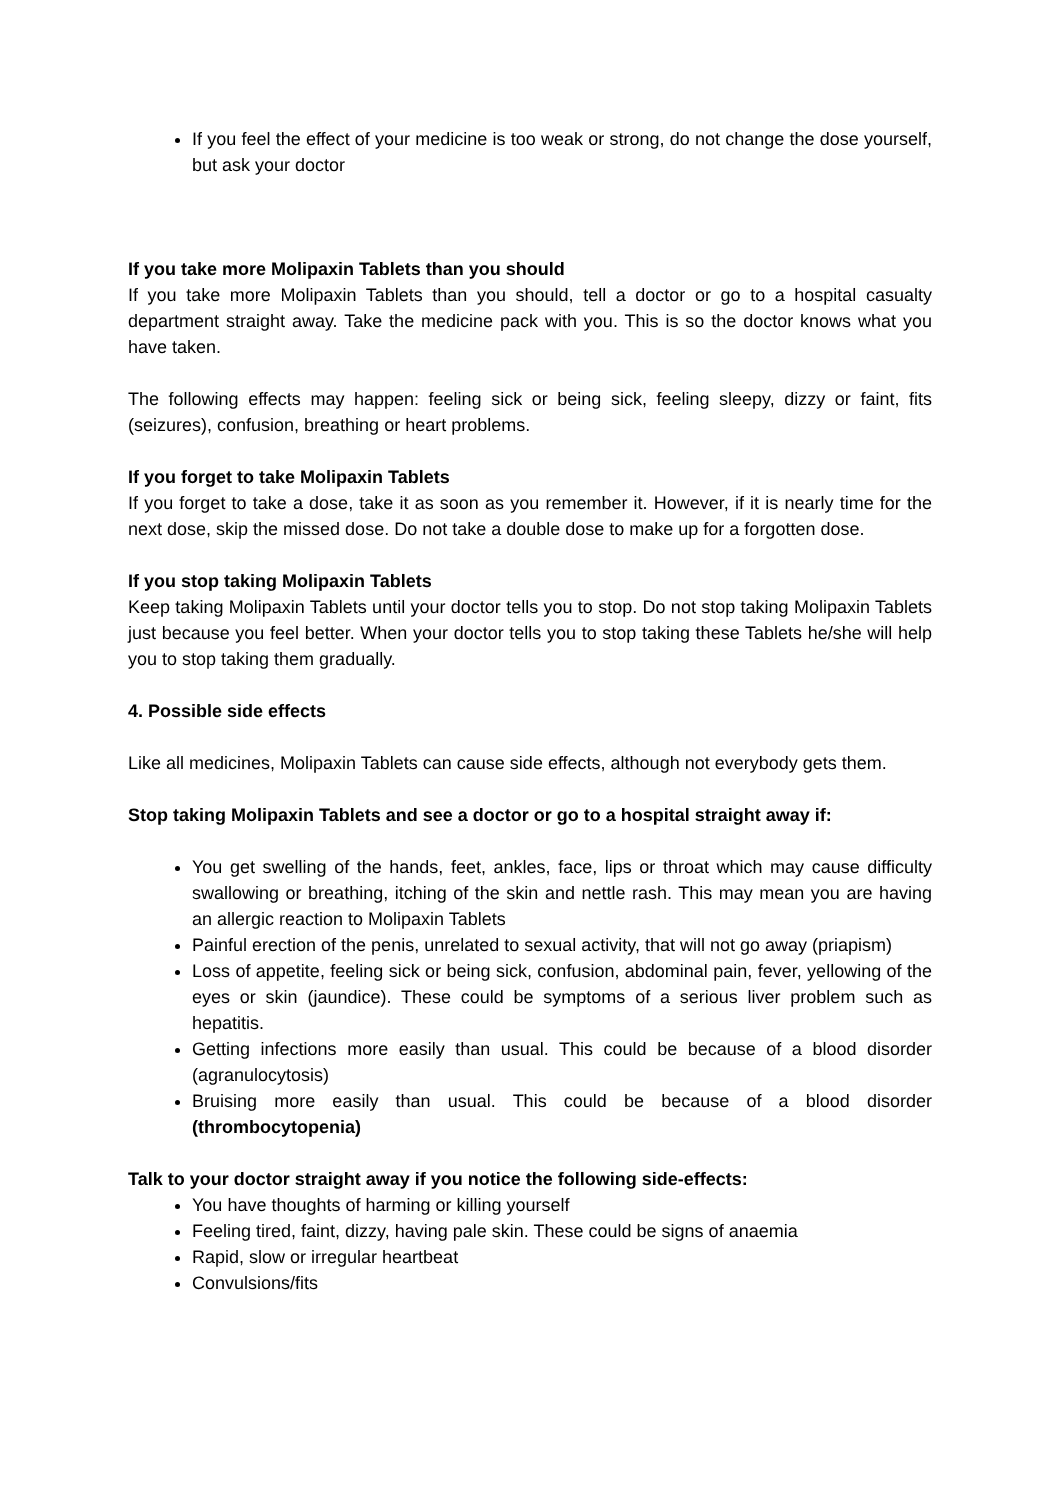If you feel the effect of your medicine is too weak or strong, do not change the dose yourself, but ask your doctor
If you take more Molipaxin Tablets than you should
If you take more Molipaxin Tablets than you should, tell a doctor or go to a hospital casualty department straight away. Take the medicine pack with you. This is so the doctor knows what you have taken.
The following effects may happen: feeling sick or being sick, feeling sleepy, dizzy or faint, fits (seizures), confusion, breathing or heart problems.
If you forget to take Molipaxin Tablets
If you forget to take a dose, take it as soon as you remember it. However, if it is nearly time for the next dose, skip the missed dose. Do not take a double dose to make up for a forgotten dose.
If you stop taking Molipaxin Tablets
Keep taking Molipaxin Tablets until your doctor tells you to stop. Do not stop taking Molipaxin Tablets just because you feel better. When your doctor tells you to stop taking these Tablets he/she will help you to stop taking them gradually.
4. Possible side effects
Like all medicines, Molipaxin Tablets can cause side effects, although not everybody gets them.
Stop taking Molipaxin Tablets and see a doctor or go to a hospital straight away if:
You get swelling of the hands, feet, ankles, face, lips or throat which may cause difficulty swallowing or breathing, itching of the skin and nettle rash. This may mean you are having an allergic reaction to Molipaxin Tablets
Painful erection of the penis, unrelated to sexual activity, that will not go away (priapism)
Loss of appetite, feeling sick or being sick, confusion, abdominal pain, fever, yellowing of the eyes or skin (jaundice). These could be symptoms of a serious liver problem such as hepatitis.
Getting infections more easily than usual. This could be because of a blood disorder (agranulocytosis)
Bruising more easily than usual. This could be because of a blood disorder (thrombocytopenia)
Talk to your doctor straight away if you notice the following side-effects:
You have thoughts of harming or killing yourself
Feeling tired, faint, dizzy, having pale skin. These could be signs of anaemia
Rapid, slow or irregular heartbeat
Convulsions/fits